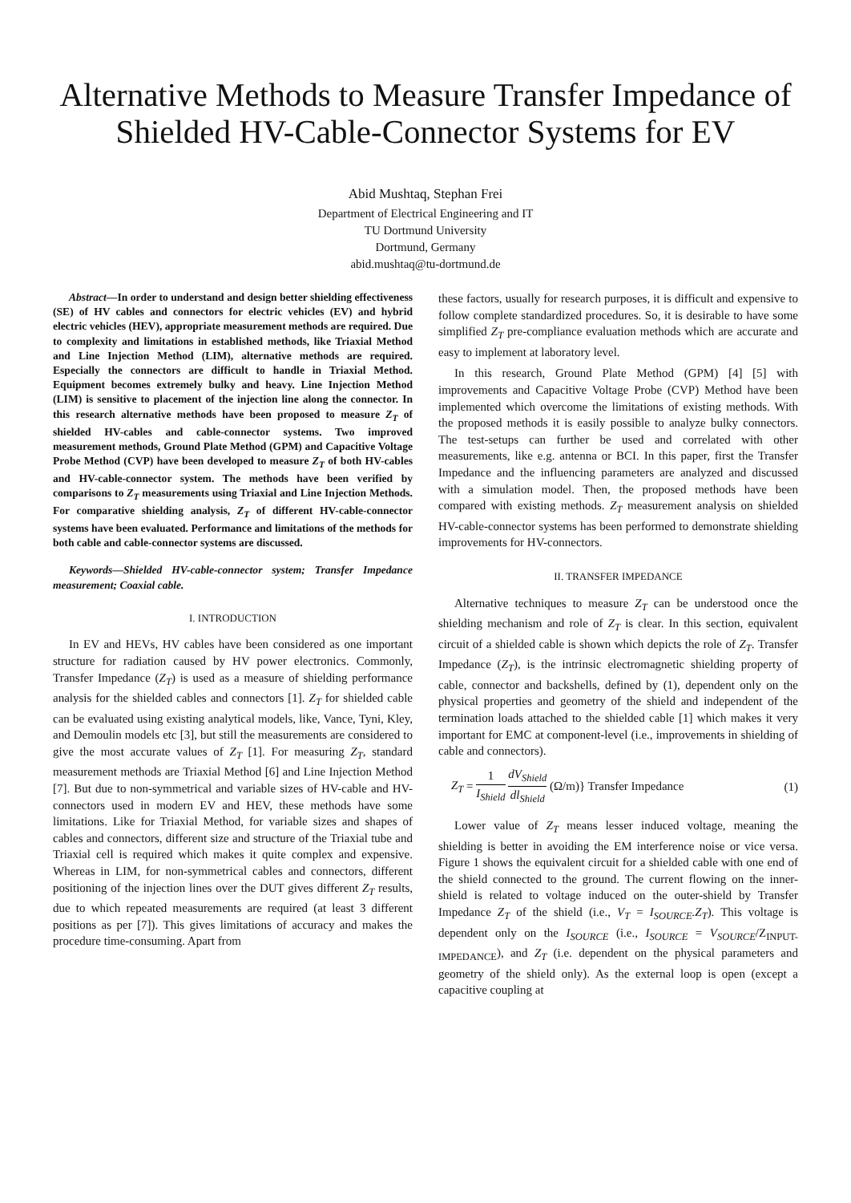Alternative Methods to Measure Transfer Impedance of Shielded HV-Cable-Connector Systems for EV
Abid Mushtaq, Stephan Frei
Department of Electrical Engineering and IT
TU Dortmund University
Dortmund, Germany
abid.mushtaq@tu-dortmund.de
Abstract—In order to understand and design better shielding effectiveness (SE) of HV cables and connectors for electric vehicles (EV) and hybrid electric vehicles (HEV), appropriate measurement methods are required. Due to complexity and limitations in established methods, like Triaxial Method and Line Injection Method (LIM), alternative methods are required. Especially the connectors are difficult to handle in Triaxial Method. Equipment becomes extremely bulky and heavy. Line Injection Method (LIM) is sensitive to placement of the injection line along the connector. In this research alternative methods have been proposed to measure Z<sub>T</sub> of shielded HV-cables and cable-connector systems. Two improved measurement methods, Ground Plate Method (GPM) and Capacitive Voltage Probe Method (CVP) have been developed to measure Z<sub>T</sub> of both HV-cables and HV-cable-connector system. The methods have been verified by comparisons to Z<sub>T</sub> measurements using Triaxial and Line Injection Methods. For comparative shielding analysis, Z<sub>T</sub> of different HV-cable-connector systems have been evaluated. Performance and limitations of the methods for both cable and cable-connector systems are discussed.
Keywords—Shielded HV-cable-connector system; Transfer Impedance measurement; Coaxial cable.
I. INTRODUCTION
In EV and HEVs, HV cables have been considered as one important structure for radiation caused by HV power electronics. Commonly, Transfer Impedance (Z<sub>T</sub>) is used as a measure of shielding performance analysis for the shielded cables and connectors [1]. Z<sub>T</sub> for shielded cable can be evaluated using existing analytical models, like, Vance, Tyni, Kley, and Demoulin models etc [3], but still the measurements are considered to give the most accurate values of Z<sub>T</sub> [1]. For measuring Z<sub>T</sub>, standard measurement methods are Triaxial Method [6] and Line Injection Method [7]. But due to non-symmetrical and variable sizes of HV-cable and HV-connectors used in modern EV and HEV, these methods have some limitations. Like for Triaxial Method, for variable sizes and shapes of cables and connectors, different size and structure of the Triaxial tube and Triaxial cell is required which makes it quite complex and expensive. Whereas in LIM, for non-symmetrical cables and connectors, different positioning of the injection lines over the DUT gives different Z<sub>T</sub> results, due to which repeated measurements are required (at least 3 different positions as per [7]). This gives limitations of accuracy and makes the procedure time-consuming. Apart from
these factors, usually for research purposes, it is difficult and expensive to follow complete standardized procedures. So, it is desirable to have some simplified Z<sub>T</sub> pre-compliance evaluation methods which are accurate and easy to implement at laboratory level.
In this research, Ground Plate Method (GPM) [4] [5] with improvements and Capacitive Voltage Probe (CVP) Method have been implemented which overcome the limitations of existing methods. With the proposed methods it is easily possible to analyze bulky connectors. The test-setups can further be used and correlated with other measurements, like e.g. antenna or BCI. In this paper, first the Transfer Impedance and the influencing parameters are analyzed and discussed with a simulation model. Then, the proposed methods have been compared with existing methods. Z<sub>T</sub> measurement analysis on shielded HV-cable-connector systems has been performed to demonstrate shielding improvements for HV-connectors.
II. TRANSFER IMPEDANCE
Alternative techniques to measure Z<sub>T</sub> can be understood once the shielding mechanism and role of Z<sub>T</sub> is clear. In this section, equivalent circuit of a shielded cable is shown which depicts the role of Z<sub>T</sub>. Transfer Impedance (Z<sub>T</sub>), is the intrinsic electromagnetic shielding property of cable, connector and backshells, defined by (1), dependent only on the physical properties and geometry of the shield and independent of the termination loads attached to the shielded cable [1] which makes it very important for EMC at component-level (i.e., improvements in shielding of cable and connectors).
Z<sub>T</sub> = 1 I<sub>Shield</sub> dV<sub>Shield</sub> dl<sub>Shield</sub> (Ω/m)} Transfer Impedance (1)
Lower value of Z<sub>T</sub> means lesser induced voltage, meaning the shielding is better in avoiding the EM interference noise or vice versa. Figure 1 shows the equivalent circuit for a shielded cable with one end of the shield connected to the ground. The current flowing on the inner-shield is related to voltage induced on the outer-shield by Transfer Impedance Z<sub>T</sub> of the shield (i.e., V<sub>T</sub> = I<sub>SOURCE</sub>.Z<sub>T</sub>). This voltage is dependent only on the I<sub>SOURCE</sub> (i.e., I<sub>SOURCE</sub> = V<sub>SOURCE</sub>/Z<sub>INPUT-IMPEDANCE</sub>), and Z<sub>T</sub> (i.e. dependent on the physical parameters and geometry of the shield only). As the external loop is open (except a capacitive coupling at